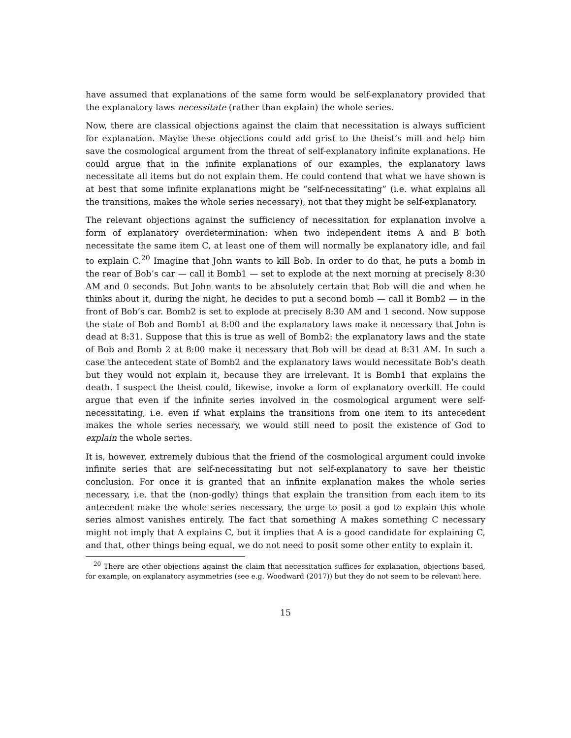have assumed that explanations of the same form would be self-explanatory provided that the explanatory laws necessitate (rather than explain) the whole series.
Now, there are classical objections against the claim that necessitation is always sufficient for explanation. Maybe these objections could add grist to the theist’s mill and help him save the cosmological argument from the threat of self-explanatory infinite explanations. He could argue that in the infinite explanations of our examples, the explanatory laws necessitate all items but do not explain them. He could contend that what we have shown is at best that some infinite explanations might be “self-necessitating” (i.e. what explains all the transitions, makes the whole series necessary), not that they might be self-explanatory.
The relevant objections against the sufficiency of necessitation for explanation involve a form of explanatory overdetermination: when two independent items A and B both necessitate the same item C, at least one of them will normally be explanatory idle, and fail to explain C.<sup>20</sup> Imagine that John wants to kill Bob. In order to do that, he puts a bomb in the rear of Bob’s car — call it Bomb1 — set to explode at the next morning at precisely 8:30 AM and 0 seconds. But John wants to be absolutely certain that Bob will die and when he thinks about it, during the night, he decides to put a second bomb — call it Bomb2 — in the front of Bob’s car. Bomb2 is set to explode at precisely 8:30 AM and 1 second. Now suppose the state of Bob and Bomb1 at 8:00 and the explanatory laws make it necessary that John is dead at 8:31. Suppose that this is true as well of Bomb2: the explanatory laws and the state of Bob and Bomb 2 at 8:00 make it necessary that Bob will be dead at 8:31 AM. In such a case the antecedent state of Bomb2 and the explanatory laws would necessitate Bob’s death but they would not explain it, because they are irrelevant. It is Bomb1 that explains the death. I suspect the theist could, likewise, invoke a form of explanatory overkill. He could argue that even if the infinite series involved in the cosmological argument were self-necessitating, i.e. even if what explains the transitions from one item to its antecedent makes the whole series necessary, we would still need to posit the existence of God to explain the whole series.
It is, however, extremely dubious that the friend of the cosmological argument could invoke infinite series that are self-necessitating but not self-explanatory to save her theistic conclusion. For once it is granted that an infinite explanation makes the whole series necessary, i.e. that the (non-godly) things that explain the transition from each item to its antecedent make the whole series necessary, the urge to posit a god to explain this whole series almost vanishes entirely. The fact that something A makes something C necessary might not imply that A explains C, but it implies that A is a good candidate for explaining C, and that, other things being equal, we do not need to posit some other entity to explain it.
<sup>20</sup> There are other objections against the claim that necessitation suffices for explanation, objections based, for example, on explanatory asymmetries (see e.g. Woodward (2017)) but they do not seem to be relevant here.
15